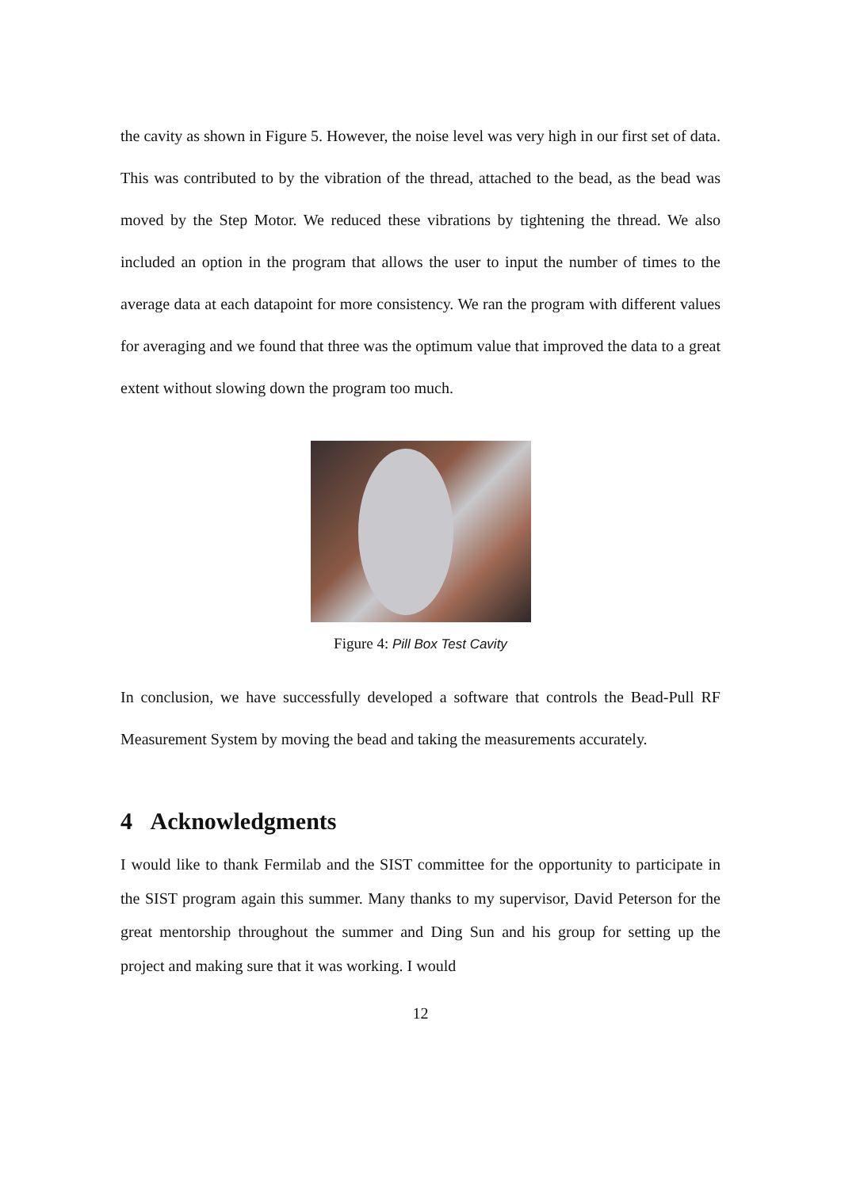the cavity as shown in Figure 5. However, the noise level was very high in our first set of data. This was contributed to by the vibration of the thread, attached to the bead, as the bead was moved by the Step Motor. We reduced these vibrations by tightening the thread. We also included an option in the program that allows the user to input the number of times to the average data at each datapoint for more consistency. We ran the program with different values for averaging and we found that three was the optimum value that improved the data to a great extent without slowing down the program too much.
Figure 4: Pill Box Test Cavity
In conclusion, we have successfully developed a software that controls the Bead-Pull RF Measurement System by moving the bead and taking the measurements accurately.
4 Acknowledgments
I would like to thank Fermilab and the SIST committee for the opportunity to participate in the SIST program again this summer. Many thanks to my supervisor, David Peterson for the great mentorship throughout the summer and Ding Sun and his group for setting up the project and making sure that it was working. I would
12